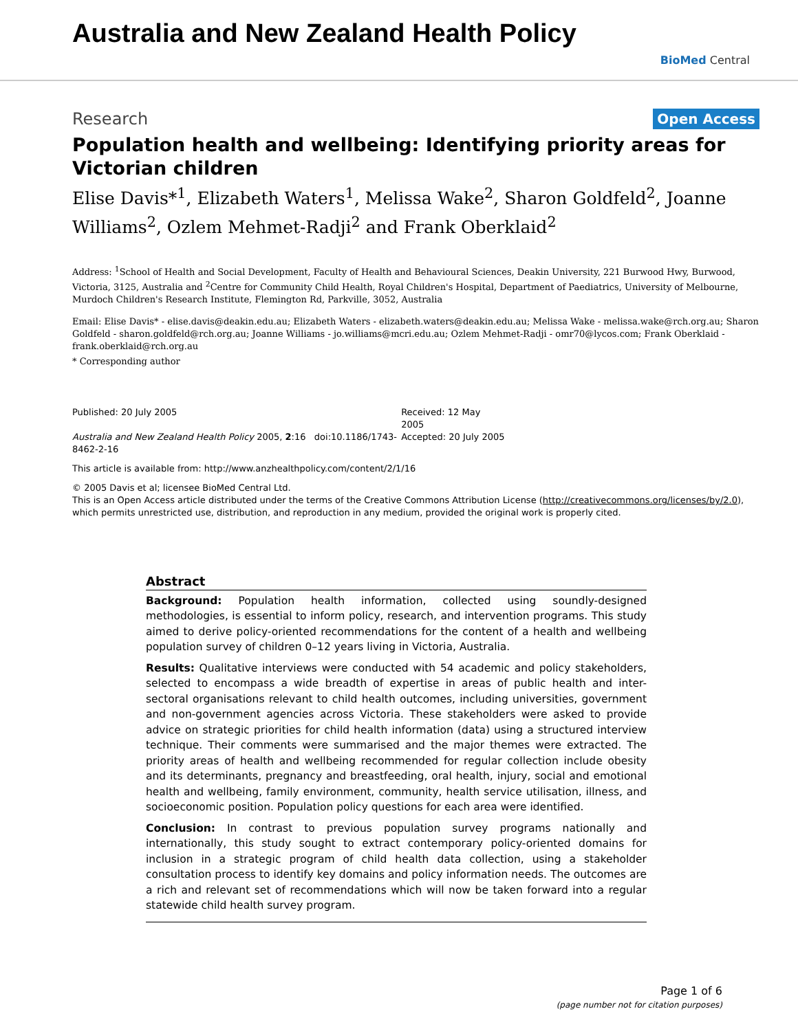Australia and New Zealand Health Policy
BioMed Central
Research Open Access
Population health and wellbeing: Identifying priority areas for Victorian children
Elise Davis*<sup>1</sup>, Elizabeth Waters<sup>1</sup>, Melissa Wake<sup>2</sup>, Sharon Goldfeld<sup>2</sup>, Joanne Williams<sup>2</sup>, Ozlem Mehmet-Radji<sup>2</sup> and Frank Oberklaid<sup>2</sup>
Address: <sup>1</sup>School of Health and Social Development, Faculty of Health and Behavioural Sciences, Deakin University, 221 Burwood Hwy, Burwood, Victoria, 3125, Australia and <sup>2</sup>Centre for Community Child Health, Royal Children's Hospital, Department of Paediatrics, University of Melbourne, Murdoch Children's Research Institute, Flemington Rd, Parkville, 3052, Australia
Email: Elise Davis* - elise.davis@deakin.edu.au; Elizabeth Waters - elizabeth.waters@deakin.edu.au; Melissa Wake - melissa.wake@rch.org.au; Sharon Goldfeld - sharon.goldfeld@rch.org.au; Joanne Williams - jo.williams@mcri.edu.au; Ozlem Mehmet-Radji - omr70@lycos.com; Frank Oberklaid - frank.oberklaid@rch.org.au
* Corresponding author
Published: 20 July 2005
Australia and New Zealand Health Policy 2005, 2:16 doi:10.1186/1743-8462-2-16
Received: 12 May 2005
Accepted: 20 July 2005
This article is available from: http://www.anzhealthpolicy.com/content/2/1/16
© 2005 Davis et al; licensee BioMed Central Ltd.
This is an Open Access article distributed under the terms of the Creative Commons Attribution License (http://creativecommons.org/licenses/by/2.0), which permits unrestricted use, distribution, and reproduction in any medium, provided the original work is properly cited.
Abstract
Background: Population health information, collected using soundly-designed methodologies, is essential to inform policy, research, and intervention programs. This study aimed to derive policy-oriented recommendations for the content of a health and wellbeing population survey of children 0–12 years living in Victoria, Australia.
Results: Qualitative interviews were conducted with 54 academic and policy stakeholders, selected to encompass a wide breadth of expertise in areas of public health and inter-sectoral organisations relevant to child health outcomes, including universities, government and non-government agencies across Victoria. These stakeholders were asked to provide advice on strategic priorities for child health information (data) using a structured interview technique. Their comments were summarised and the major themes were extracted. The priority areas of health and wellbeing recommended for regular collection include obesity and its determinants, pregnancy and breastfeeding, oral health, injury, social and emotional health and wellbeing, family environment, community, health service utilisation, illness, and socioeconomic position. Population policy questions for each area were identified.
Conclusion: In contrast to previous population survey programs nationally and internationally, this study sought to extract contemporary policy-oriented domains for inclusion in a strategic program of child health data collection, using a stakeholder consultation process to identify key domains and policy information needs. The outcomes are a rich and relevant set of recommendations which will now be taken forward into a regular statewide child health survey program.
Page 1 of 6
(page number not for citation purposes)